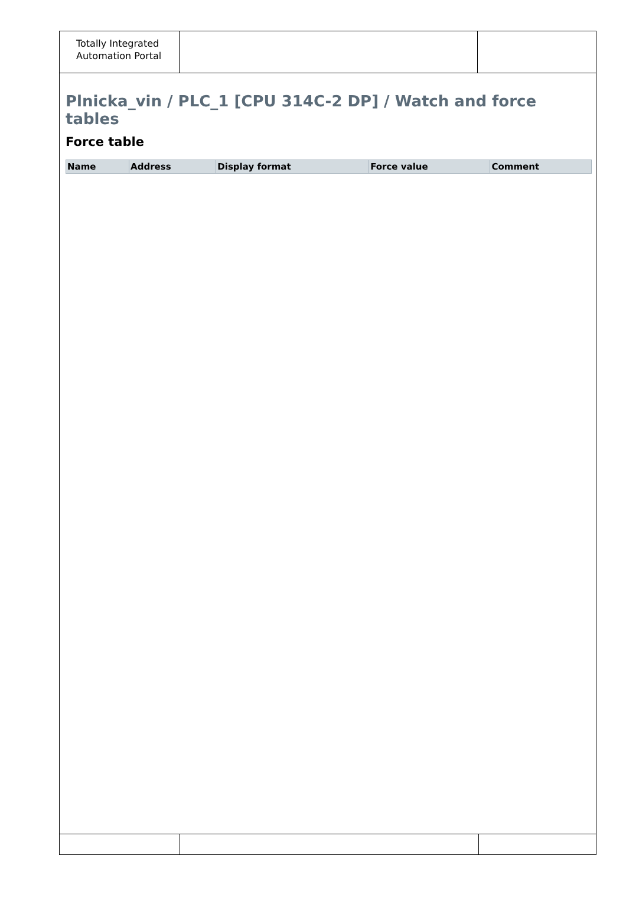Totally Integrated
Automation Portal
Plnicka_vin / PLC_1 [CPU 314C-2 DP] / Watch and force tables
Force table
| Name | Address | Display format | Force value | Comment |
| --- | --- | --- | --- | --- |